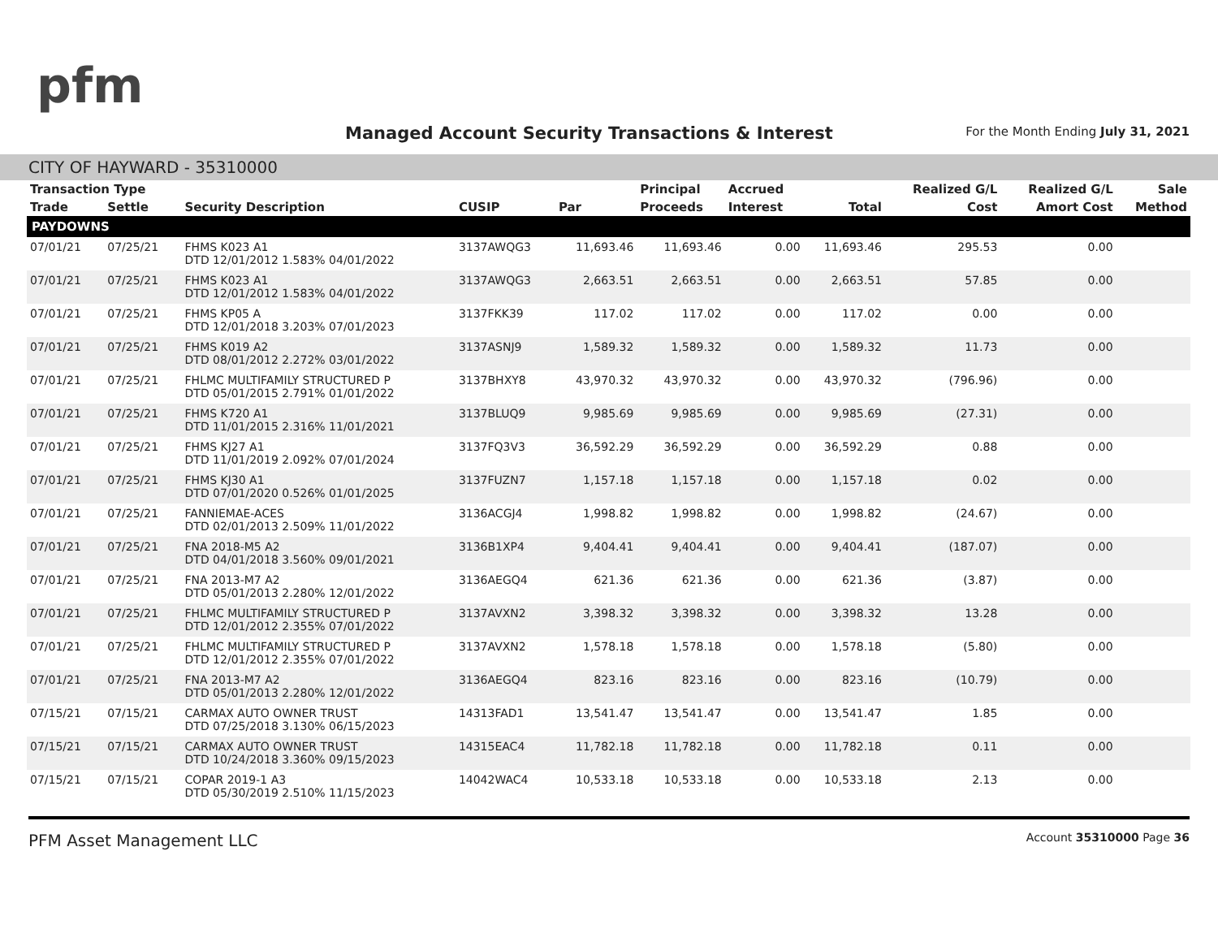pfm
Managed Account Security Transactions & Interest
For the Month Ending July 31, 2021
CITY OF HAYWARD - 35310000
| Transaction Type | | | | | Principal | Accrued | | Realized G/L | Realized G/L | Sale |
| --- | --- | --- | --- | --- | --- | --- | --- | --- | --- | --- |
| Trade | Settle | Security Description | CUSIP | Par | Proceeds | Interest | Total | Cost | Amort Cost | Method |
| PAYDOWNS | | | | | | | | | | |
| 07/01/21 | 07/25/21 | FHMS K023 A1 DTD 12/01/2012 1.583% 04/01/2022 | 3137AWQG3 | 11,693.46 | 11,693.46 | 0.00 | 11,693.46 | 295.53 | 0.00 | |
| 07/01/21 | 07/25/21 | FHMS K023 A1 DTD 12/01/2012 1.583% 04/01/2022 | 3137AWQG3 | 2,663.51 | 2,663.51 | 0.00 | 2,663.51 | 57.85 | 0.00 | |
| 07/01/21 | 07/25/21 | FHMS KP05 A DTD 12/01/2018 3.203% 07/01/2023 | 3137FKK39 | 117.02 | 117.02 | 0.00 | 117.02 | 0.00 | 0.00 | |
| 07/01/21 | 07/25/21 | FHMS K019 A2 DTD 08/01/2012 2.272% 03/01/2022 | 3137ASNJ9 | 1,589.32 | 1,589.32 | 0.00 | 1,589.32 | 11.73 | 0.00 | |
| 07/01/21 | 07/25/21 | FHLMC MULTIFAMILY STRUCTURED P DTD 05/01/2015 2.791% 01/01/2022 | 3137BHXY8 | 43,970.32 | 43,970.32 | 0.00 | 43,970.32 | (796.96) | 0.00 | |
| 07/01/21 | 07/25/21 | FHMS K720 A1 DTD 11/01/2015 2.316% 11/01/2021 | 3137BLUQ9 | 9,985.69 | 9,985.69 | 0.00 | 9,985.69 | (27.31) | 0.00 | |
| 07/01/21 | 07/25/21 | FHMS KJ27 A1 DTD 11/01/2019 2.092% 07/01/2024 | 3137FQ3V3 | 36,592.29 | 36,592.29 | 0.00 | 36,592.29 | 0.88 | 0.00 | |
| 07/01/21 | 07/25/21 | FHMS KJ30 A1 DTD 07/01/2020 0.526% 01/01/2025 | 3137FUZN7 | 1,157.18 | 1,157.18 | 0.00 | 1,157.18 | 0.02 | 0.00 | |
| 07/01/21 | 07/25/21 | FANNIEMAE-ACES DTD 02/01/2013 2.509% 11/01/2022 | 3136ACGJ4 | 1,998.82 | 1,998.82 | 0.00 | 1,998.82 | (24.67) | 0.00 | |
| 07/01/21 | 07/25/21 | FNA 2018-M5 A2 DTD 04/01/2018 3.560% 09/01/2021 | 3136B1XP4 | 9,404.41 | 9,404.41 | 0.00 | 9,404.41 | (187.07) | 0.00 | |
| 07/01/21 | 07/25/21 | FNA 2013-M7 A2 DTD 05/01/2013 2.280% 12/01/2022 | 3136AEGQ4 | 621.36 | 621.36 | 0.00 | 621.36 | (3.87) | 0.00 | |
| 07/01/21 | 07/25/21 | FHLMC MULTIFAMILY STRUCTURED P DTD 12/01/2012 2.355% 07/01/2022 | 3137AVXN2 | 3,398.32 | 3,398.32 | 0.00 | 3,398.32 | 13.28 | 0.00 | |
| 07/01/21 | 07/25/21 | FHLMC MULTIFAMILY STRUCTURED P DTD 12/01/2012 2.355% 07/01/2022 | 3137AVXN2 | 1,578.18 | 1,578.18 | 0.00 | 1,578.18 | (5.80) | 0.00 | |
| 07/01/21 | 07/25/21 | FNA 2013-M7 A2 DTD 05/01/2013 2.280% 12/01/2022 | 3136AEGQ4 | 823.16 | 823.16 | 0.00 | 823.16 | (10.79) | 0.00 | |
| 07/15/21 | 07/15/21 | CARMAX AUTO OWNER TRUST DTD 07/25/2018 3.130% 06/15/2023 | 14313FAD1 | 13,541.47 | 13,541.47 | 0.00 | 13,541.47 | 1.85 | 0.00 | |
| 07/15/21 | 07/15/21 | CARMAX AUTO OWNER TRUST DTD 10/24/2018 3.360% 09/15/2023 | 14315EAC4 | 11,782.18 | 11,782.18 | 0.00 | 11,782.18 | 0.11 | 0.00 | |
| 07/15/21 | 07/15/21 | COPAR 2019-1 A3 DTD 05/30/2019 2.510% 11/15/2023 | 14042WAC4 | 10,533.18 | 10,533.18 | 0.00 | 10,533.18 | 2.13 | 0.00 | |
PFM Asset Management LLC Account 35310000 Page 36